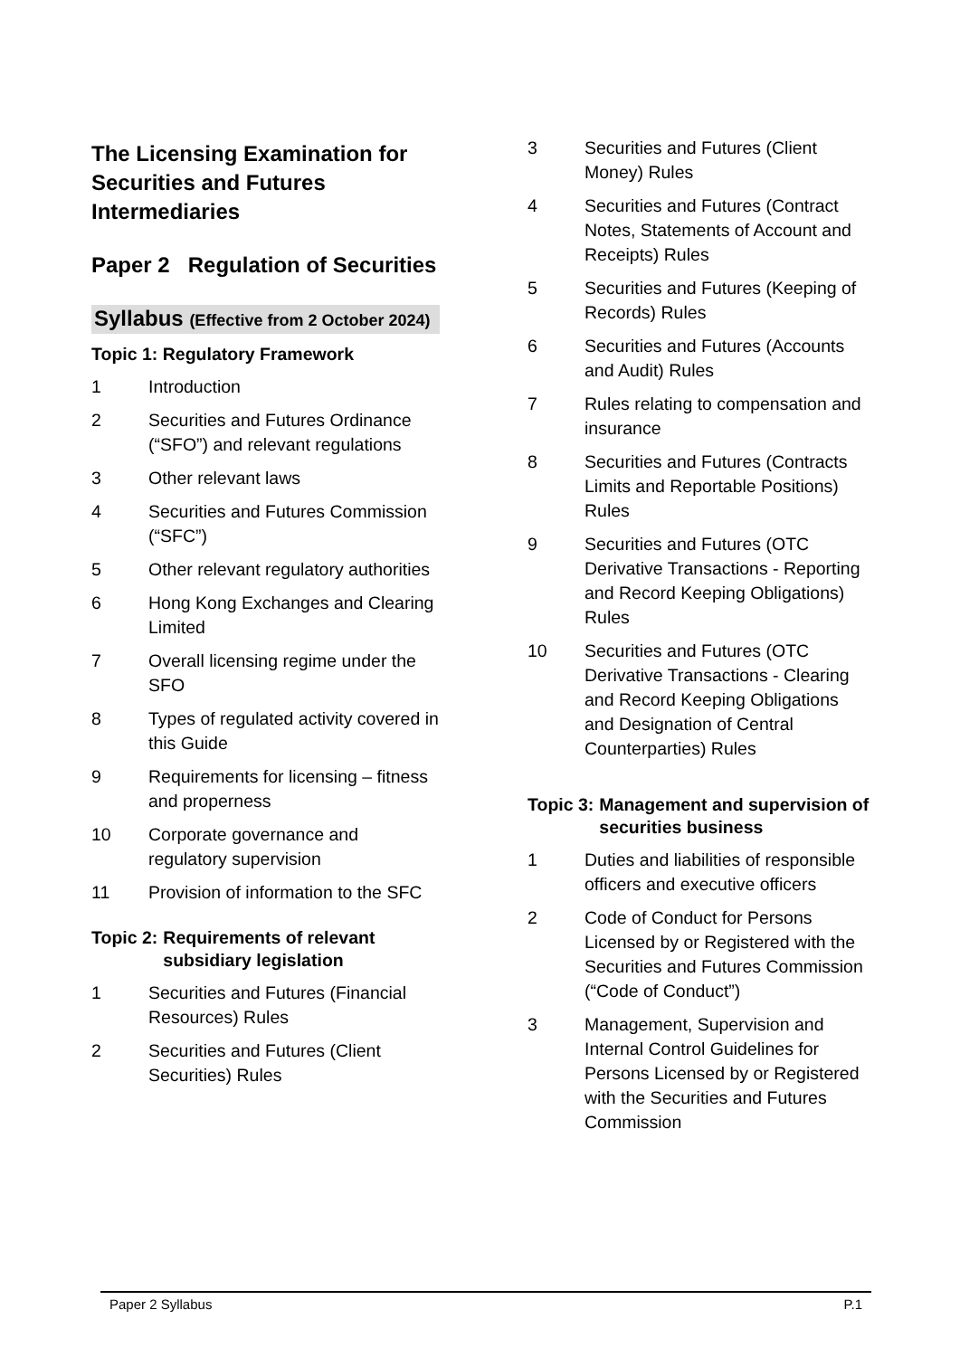The Licensing Examination for Securities and Futures Intermediaries
Paper 2 Regulation of Securities
Syllabus (Effective from 2 October 2024)
Topic 1: Regulatory Framework
1 Introduction
2 Securities and Futures Ordinance (“SFO”) and relevant regulations
3 Other relevant laws
4 Securities and Futures Commission (“SFC”)
5 Other relevant regulatory authorities
6 Hong Kong Exchanges and Clearing Limited
7 Overall licensing regime under the SFO
8 Types of regulated activity covered in this Guide
9 Requirements for licensing – fitness and properness
10 Corporate governance and regulatory supervision
11 Provision of information to the SFC
Topic 2: Requirements of relevant subsidiary legislation
1 Securities and Futures (Financial Resources) Rules
2 Securities and Futures (Client Securities) Rules
3 Securities and Futures (Client Money) Rules
4 Securities and Futures (Contract Notes, Statements of Account and Receipts) Rules
5 Securities and Futures (Keeping of Records) Rules
6 Securities and Futures (Accounts and Audit) Rules
7 Rules relating to compensation and insurance
8 Securities and Futures (Contracts Limits and Reportable Positions) Rules
9 Securities and Futures (OTC Derivative Transactions - Reporting and Record Keeping Obligations) Rules
10 Securities and Futures (OTC Derivative Transactions - Clearing and Record Keeping Obligations and Designation of Central Counterparties) Rules
Topic 3: Management and supervision of securities business
1 Duties and liabilities of responsible officers and executive officers
2 Code of Conduct for Persons Licensed by or Registered with the Securities and Futures Commission (“Code of Conduct”)
3 Management, Supervision and Internal Control Guidelines for Persons Licensed by or Registered with the Securities and Futures Commission
Paper 2 Syllabus P.1